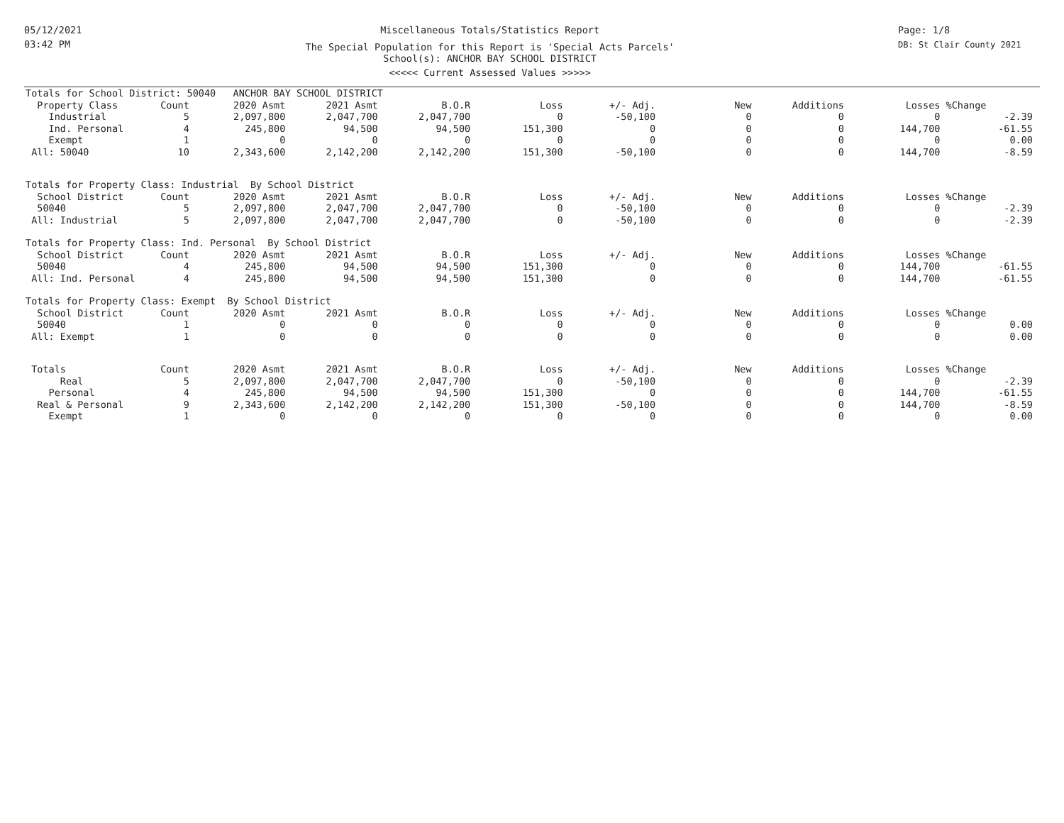05/12/2021
03:42 PM
Miscellaneous Totals/Statistics Report
The Special Population for this Report is 'Special Acts Parcels'
School(s): ANCHOR BAY SCHOOL DISTRICT
<<<<< Current Assessed Values >>>>>
Page: 1/8
DB: St Clair County 2021
| Totals for School District: 50040 ANCHOR BAY SCHOOL DISTRICT | | | | | | | | | | |
| Property Class | Count | 2020 Asmt | 2021 Asmt | B.O.R | Loss | +/- Adj. | New | Additions | Losses | %Change |
| Industrial | 5 | 2,097,800 | 2,047,700 | 2,047,700 | 0 | -50,100 | 0 | 0 | 0 | -2.39 |
| Ind. Personal | 4 | 245,800 | 94,500 | 94,500 | 151,300 | 0 | 0 | 0 | 144,700 | -61.55 |
| Exempt | 1 | 0 | 0 | 0 | 0 | 0 | 0 | 0 | 0 | 0.00 |
| All: 50040 | 10 | 2,343,600 | 2,142,200 | 2,142,200 | 151,300 | -50,100 | 0 | 0 | 144,700 | -8.59 |
| Totals for Property Class: Industrial By School District | | | | | | | | | | |
| School District | Count | 2020 Asmt | 2021 Asmt | B.O.R | Loss | +/- Adj. | New | Additions | Losses | %Change |
| 50040 | 5 | 2,097,800 | 2,047,700 | 2,047,700 | 0 | -50,100 | 0 | 0 | 0 | -2.39 |
| All: Industrial | 5 | 2,097,800 | 2,047,700 | 2,047,700 | 0 | -50,100 | 0 | 0 | 0 | -2.39 |
| Totals for Property Class: Ind. Personal By School District | | | | | | | | | | |
| School District | Count | 2020 Asmt | 2021 Asmt | B.O.R | Loss | +/- Adj. | New | Additions | Losses | %Change |
| 50040 | 4 | 245,800 | 94,500 | 94,500 | 151,300 | 0 | 0 | 0 | 144,700 | -61.55 |
| All: Ind. Personal | 4 | 245,800 | 94,500 | 94,500 | 151,300 | 0 | 0 | 0 | 144,700 | -61.55 |
| Totals for Property Class: Exempt By School District | | | | | | | | | | |
| School District | Count | 2020 Asmt | 2021 Asmt | B.O.R | Loss | +/- Adj. | New | Additions | Losses | %Change |
| 50040 | 1 | 0 | 0 | 0 | 0 | 0 | 0 | 0 | 0 | 0.00 |
| All: Exempt | 1 | 0 | 0 | 0 | 0 | 0 | 0 | 0 | 0 | 0.00 |
| Totals | Count | 2020 Asmt | 2021 Asmt | B.O.R | Loss | +/- Adj. | New | Additions | Losses | %Change |
| Real | 5 | 2,097,800 | 2,047,700 | 2,047,700 | 0 | -50,100 | 0 | 0 | 0 | -2.39 |
| Personal | 4 | 245,800 | 94,500 | 94,500 | 151,300 | 0 | 0 | 0 | 144,700 | -61.55 |
| Real & Personal | 9 | 2,343,600 | 2,142,200 | 2,142,200 | 151,300 | -50,100 | 0 | 0 | 144,700 | -8.59 |
| Exempt | 1 | 0 | 0 | 0 | 0 | 0 | 0 | 0 | 0 | 0.00 |